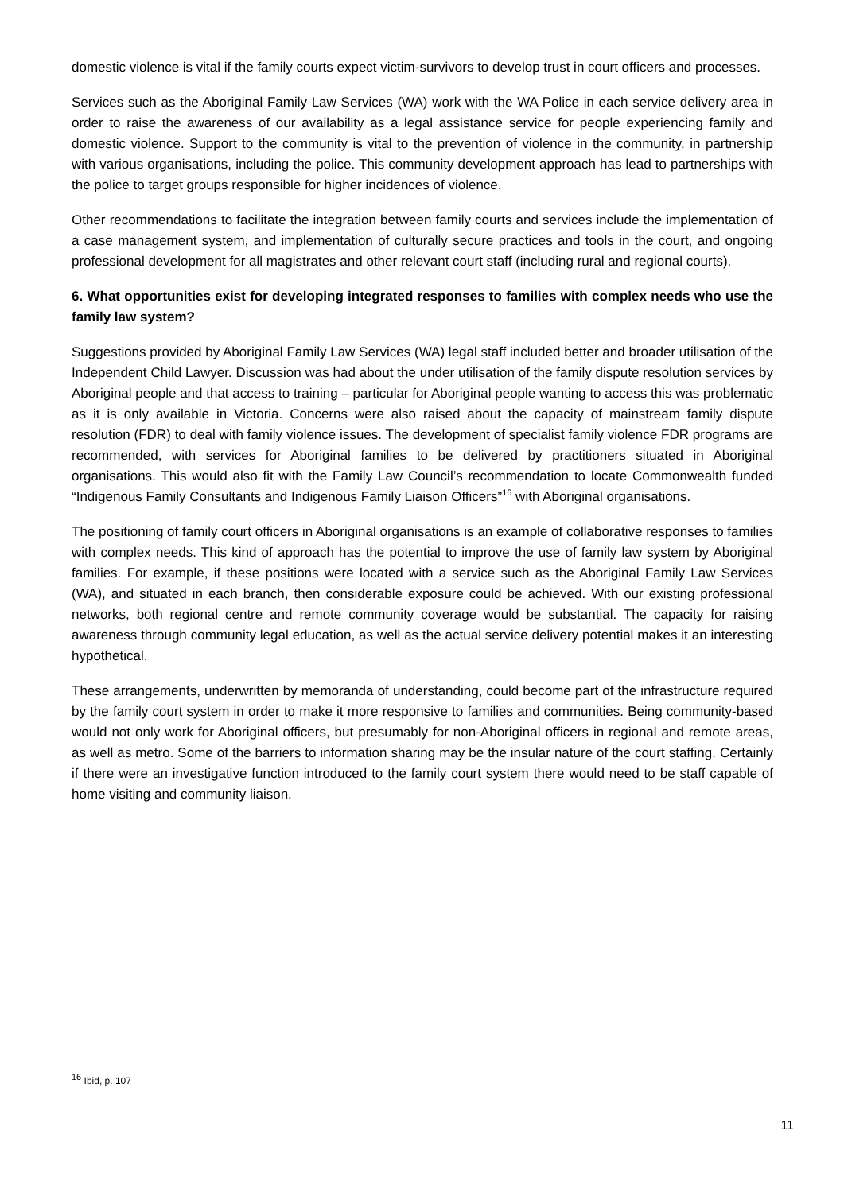domestic violence is vital if the family courts expect victim-survivors to develop trust in court officers and processes.
Services such as the Aboriginal Family Law Services (WA) work with the WA Police in each service delivery area in order to raise the awareness of our availability as a legal assistance service for people experiencing family and domestic violence. Support to the community is vital to the prevention of violence in the community, in partnership with various organisations, including the police. This community development approach has lead to partnerships with the police to target groups responsible for higher incidences of violence.
Other recommendations to facilitate the integration between family courts and services include the implementation of a case management system, and implementation of culturally secure practices and tools in the court, and ongoing professional development for all magistrates and other relevant court staff (including rural and regional courts).
6. What opportunities exist for developing integrated responses to families with complex needs who use the family law system?
Suggestions provided by Aboriginal Family Law Services (WA) legal staff included better and broader utilisation of the Independent Child Lawyer. Discussion was had about the under utilisation of the family dispute resolution services by Aboriginal people and that access to training – particular for Aboriginal people wanting to access this was problematic as it is only available in Victoria. Concerns were also raised about the capacity of mainstream family dispute resolution (FDR) to deal with family violence issues. The development of specialist family violence FDR programs are recommended, with services for Aboriginal families to be delivered by practitioners situated in Aboriginal organisations. This would also fit with the Family Law Council’s recommendation to locate Commonwealth funded “Indigenous Family Consultants and Indigenous Family Liaison Officers”<sup>16</sup> with Aboriginal organisations.
The positioning of family court officers in Aboriginal organisations is an example of collaborative responses to families with complex needs. This kind of approach has the potential to improve the use of family law system by Aboriginal families. For example, if these positions were located with a service such as the Aboriginal Family Law Services (WA), and situated in each branch, then considerable exposure could be achieved. With our existing professional networks, both regional centre and remote community coverage would be substantial. The capacity for raising awareness through community legal education, as well as the actual service delivery potential makes it an interesting hypothetical.
These arrangements, underwritten by memoranda of understanding, could become part of the infrastructure required by the family court system in order to make it more responsive to families and communities. Being community-based would not only work for Aboriginal officers, but presumably for non-Aboriginal officers in regional and remote areas, as well as metro. Some of the barriers to information sharing may be the insular nature of the court staffing. Certainly if there were an investigative function introduced to the family court system there would need to be staff capable of home visiting and community liaison.
<sup>16</sup> Ibid, p. 107
11